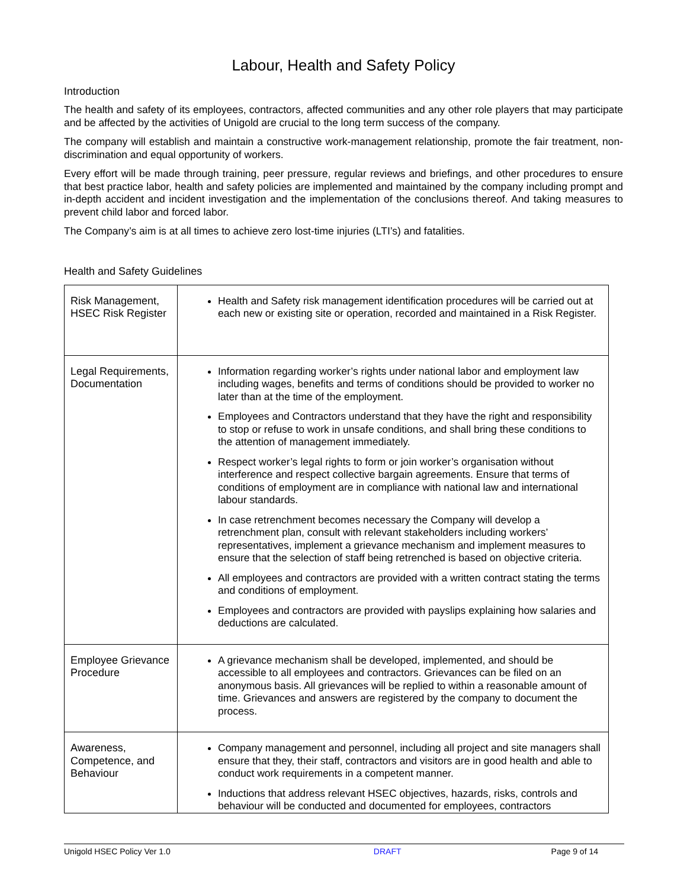Labour, Health and Safety Policy
Introduction
The health and safety of its employees, contractors, affected communities and any other role players that may participate and be affected by the activities of Unigold are crucial to the long term success of the company.
The company will establish and maintain a constructive work-management relationship, promote the fair treatment, non-discrimination and equal opportunity of workers.
Every effort will be made through training, peer pressure, regular reviews and briefings, and other procedures to ensure that best practice labor, health and safety policies are implemented and maintained by the company including prompt and in-depth accident and incident investigation and the implementation of the conclusions thereof. And taking measures to prevent child labor and forced labor.
The Company’s aim is at all times to achieve zero lost-time injuries (LTI’s) and fatalities.
Health and Safety Guidelines
| Risk Management, HSEC Risk Register | Health and Safety risk management identification procedures will be carried out at each new or existing site or operation, recorded and maintained in a Risk Register. |
| Legal Requirements, Documentation | Information regarding worker’s rights under national labor and employment law including wages, benefits and terms of conditions should be provided to worker no later than at the time of the employment. Employees and Contractors understand that they have the right and responsibility to stop or refuse to work in unsafe conditions, and shall bring these conditions to the attention of management immediately. Respect worker’s legal rights to form or join worker’s organisation without interference and respect collective bargain agreements. Ensure that terms of conditions of employment are in compliance with national law and international labour standards. In case retrenchment becomes necessary the Company will develop a retrenchment plan, consult with relevant stakeholders including workers’ representatives, implement a grievance mechanism and implement measures to ensure that the selection of staff being retrenched is based on objective criteria. All employees and contractors are provided with a written contract stating the terms and conditions of employment. Employees and contractors are provided with payslips explaining how salaries and deductions are calculated. |
| Employee Grievance Procedure | A grievance mechanism shall be developed, implemented, and should be accessible to all employees and contractors. Grievances can be filed on an anonymous basis. All grievances will be replied to within a reasonable amount of time. Grievances and answers are registered by the company to document the process. |
| Awareness, Competence, and Behaviour | Company management and personnel, including all project and site managers shall ensure that they, their staff, contractors and visitors are in good health and able to conduct work requirements in a competent manner. Inductions that address relevant HSEC objectives, hazards, risks, controls and behaviour will be conducted and documented for employees, contractors |
Unigold HSEC Policy Ver 1.0 DRAFT Page 9 of 14